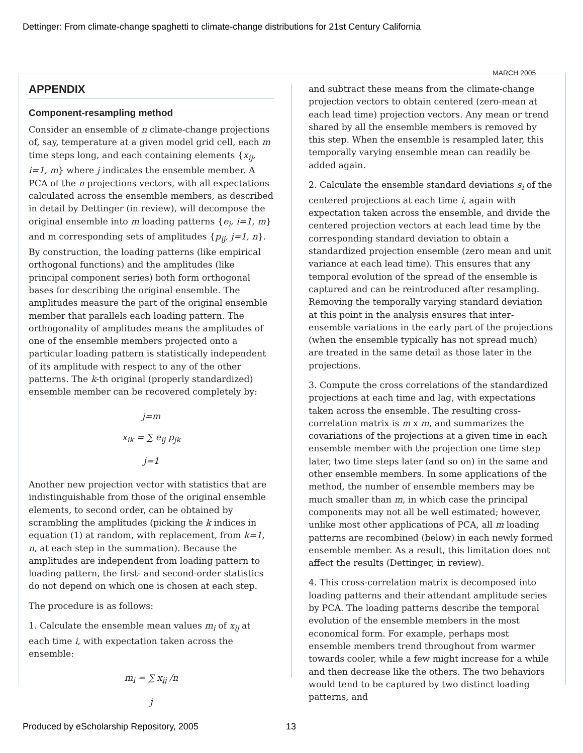Dettinger: From climate-change spaghetti to climate-change distributions for 21st Century California
MARCH 2005
APPENDIX
Component-resampling method
Consider an ensemble of n climate-change projections of, say, temperature at a given model grid cell, each m time steps long, and each containing elements {x<sub>ij</sub>, i=1, m} where j indicates the ensemble member. A PCA of the n projections vectors, with all expectations calculated across the ensemble members, as described in detail by Dettinger (in review), will decompose the original ensemble into m loading patterns {e<sub>i</sub>, i=1, m} and m corresponding sets of amplitudes {p<sub>ij</sub>, j=1, n}. By construction, the loading patterns (like empirical orthogonal functions) and the amplitudes (like principal component series) both form orthogonal bases for describing the original ensemble. The amplitudes measure the part of the original ensemble member that parallels each loading pattern. The orthogonality of amplitudes means the amplitudes of one of the ensemble members projected onto a particular loading pattern is statistically independent of its amplitude with respect to any of the other patterns. The k-th original (properly standardized) ensemble member can be recovered completely by:
j=m
x<sub>ik</sub> = ∑ e<sub>ij</sub> p<sub>jk</sub>
j=1
Another new projection vector with statistics that are indistinguishable from those of the original ensemble elements, to second order, can be obtained by scrambling the amplitudes (picking the k indices in equation (1) at random, with replacement, from k=1, n, at each step in the summation). Because the amplitudes are independent from loading pattern to loading pattern, the first- and second-order statistics do not depend on which one is chosen at each step.
The procedure is as follows:
1. Calculate the ensemble mean values m<sub>i</sub> of x<sub>ij</sub> at each time i, with expectation taken across the ensemble:
m<sub>i</sub> = ∑ x<sub>ij</sub> /n
j
and subtract these means from the climate-change projection vectors to obtain centered (zero-mean at each lead time) projection vectors. Any mean or trend shared by all the ensemble members is removed by this step. When the ensemble is resampled later, this temporally varying ensemble mean can readily be added again.
2. Calculate the ensemble standard deviations s<sub>i</sub> of the centered projections at each time i, again with expectation taken across the ensemble, and divide the centered projection vectors at each lead time by the corresponding standard deviation to obtain a standardized projection ensemble (zero mean and unit variance at each lead time). This ensures that any temporal evolution of the spread of the ensemble is captured and can be reintroduced after resampling. Removing the temporally varying standard deviation at this point in the analysis ensures that inter-ensemble variations in the early part of the projections (when the ensemble typically has not spread much) are treated in the same detail as those later in the projections.
3. Compute the cross correlations of the standardized projections at each time and lag, with expectations taken across the ensemble. The resulting cross-correlation matrix is m x m, and summarizes the covariations of the projections at a given time in each ensemble member with the projection one time step later, two time steps later (and so on) in the same and other ensemble members. In some applications of the method, the number of ensemble members may be much smaller than m, in which case the principal components may not all be well estimated; however, unlike most other applications of PCA, all m loading patterns are recombined (below) in each newly formed ensemble member. As a result, this limitation does not affect the results (Dettinger, in review).
4. This cross-correlation matrix is decomposed into loading patterns and their attendant amplitude series by PCA. The loading patterns describe the temporal evolution of the ensemble members in the most economical form. For example, perhaps most ensemble members trend throughout from warmer towards cooler, while a few might increase for a while and then decrease like the others. The two behaviors would tend to be captured by two distinct loading patterns, and
Produced by eScholarship Repository, 2005
13